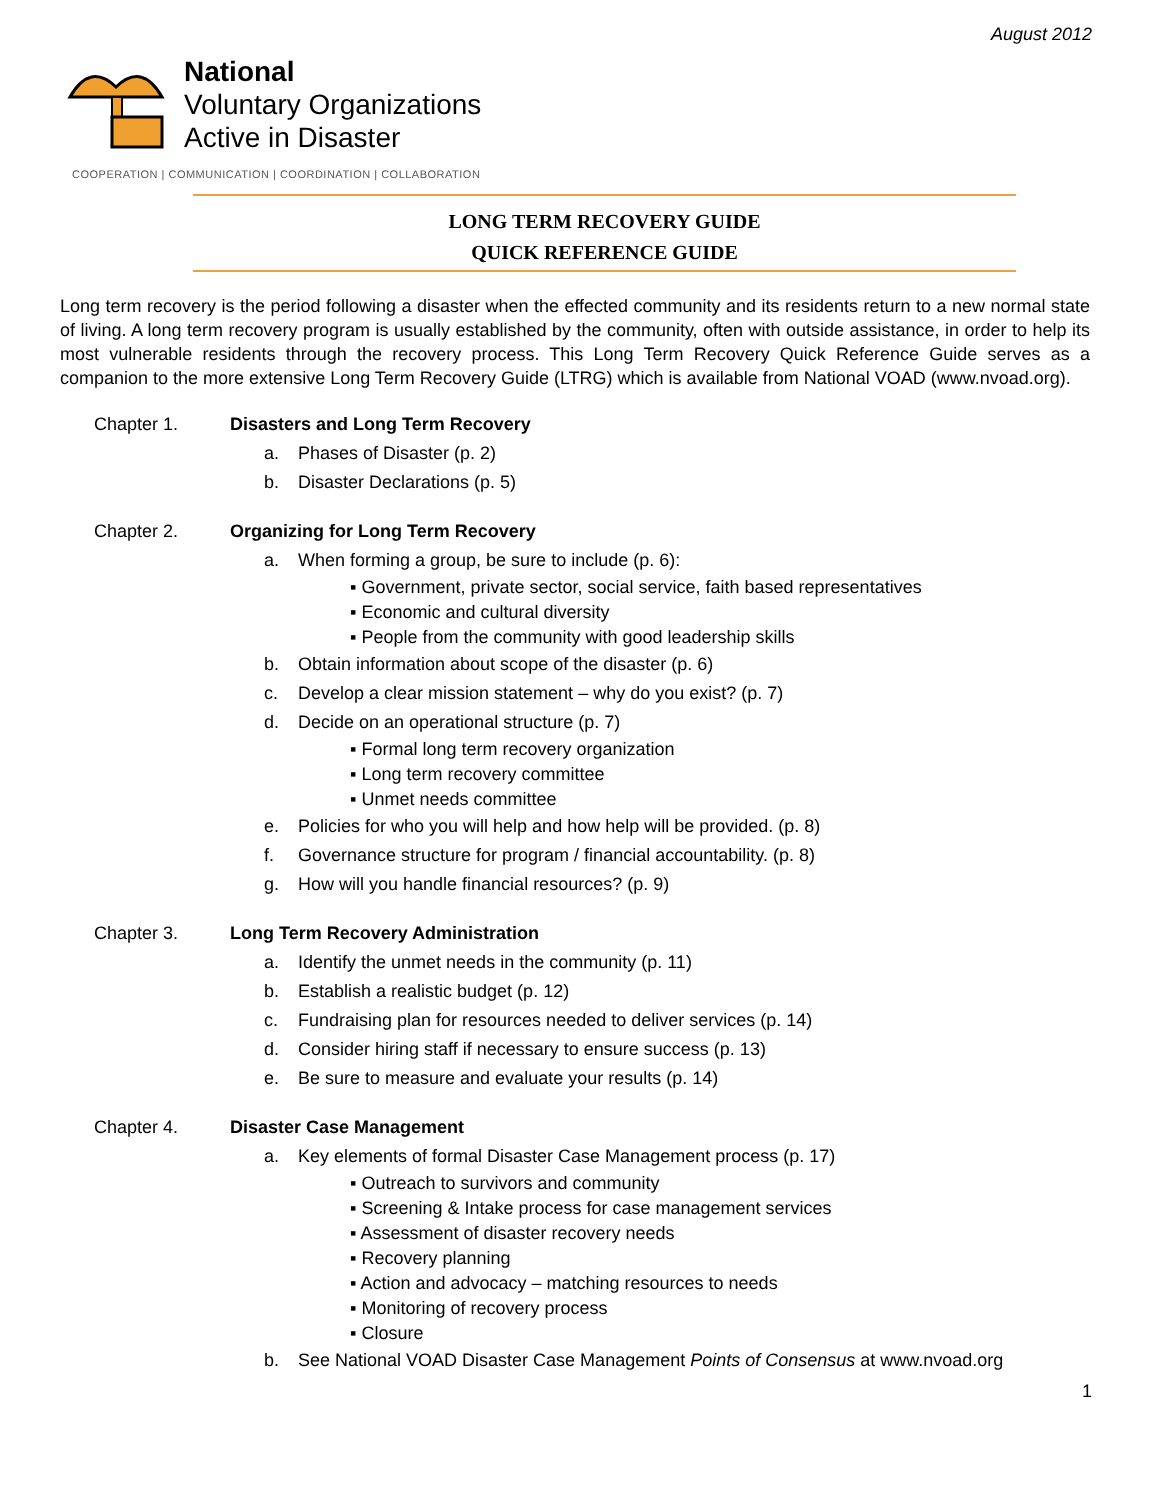August 2012
National
Voluntary Organizations
Active in Disaster
COOPERATION | COMMUNICATION | COORDINATION | COLLABORATION
LONG TERM RECOVERY GUIDE
QUICK REFERENCE GUIDE
Long term recovery is the period following a disaster when the effected community and its residents return to a new normal state of living. A long term recovery program is usually established by the community, often with outside assistance, in order to help its most vulnerable residents through the recovery process. This Long Term Recovery Quick Reference Guide serves as a companion to the more extensive Long Term Recovery Guide (LTRG) which is available from National VOAD (www.nvoad.org).
Chapter 1. Disasters and Long Term Recovery
a. Phases of Disaster (p. 2)
b. Disaster Declarations (p. 5)
Chapter 2. Organizing for Long Term Recovery
a. When forming a group, be sure to include (p. 6):
▪ Government, private sector, social service, faith based representatives
▪ Economic and cultural diversity
▪ People from the community with good leadership skills
b. Obtain information about scope of the disaster (p. 6)
c. Develop a clear mission statement – why do you exist? (p. 7)
d. Decide on an operational structure (p. 7)
▪ Formal long term recovery organization
▪ Long term recovery committee
▪ Unmet needs committee
e. Policies for who you will help and how help will be provided. (p. 8)
f. Governance structure for program / financial accountability. (p. 8)
g. How will you handle financial resources? (p. 9)
Chapter 3. Long Term Recovery Administration
a. Identify the unmet needs in the community (p. 11)
b. Establish a realistic budget (p. 12)
c. Fundraising plan for resources needed to deliver services (p. 14)
d. Consider hiring staff if necessary to ensure success (p. 13)
e. Be sure to measure and evaluate your results (p. 14)
Chapter 4. Disaster Case Management
a. Key elements of formal Disaster Case Management process (p. 17)
▪ Outreach to survivors and community
▪ Screening & Intake process for case management services
▪ Assessment of disaster recovery needs
▪ Recovery planning
▪ Action and advocacy – matching resources to needs
▪ Monitoring of recovery process
▪ Closure
b. See National VOAD Disaster Case Management Points of Consensus at www.nvoad.org
1